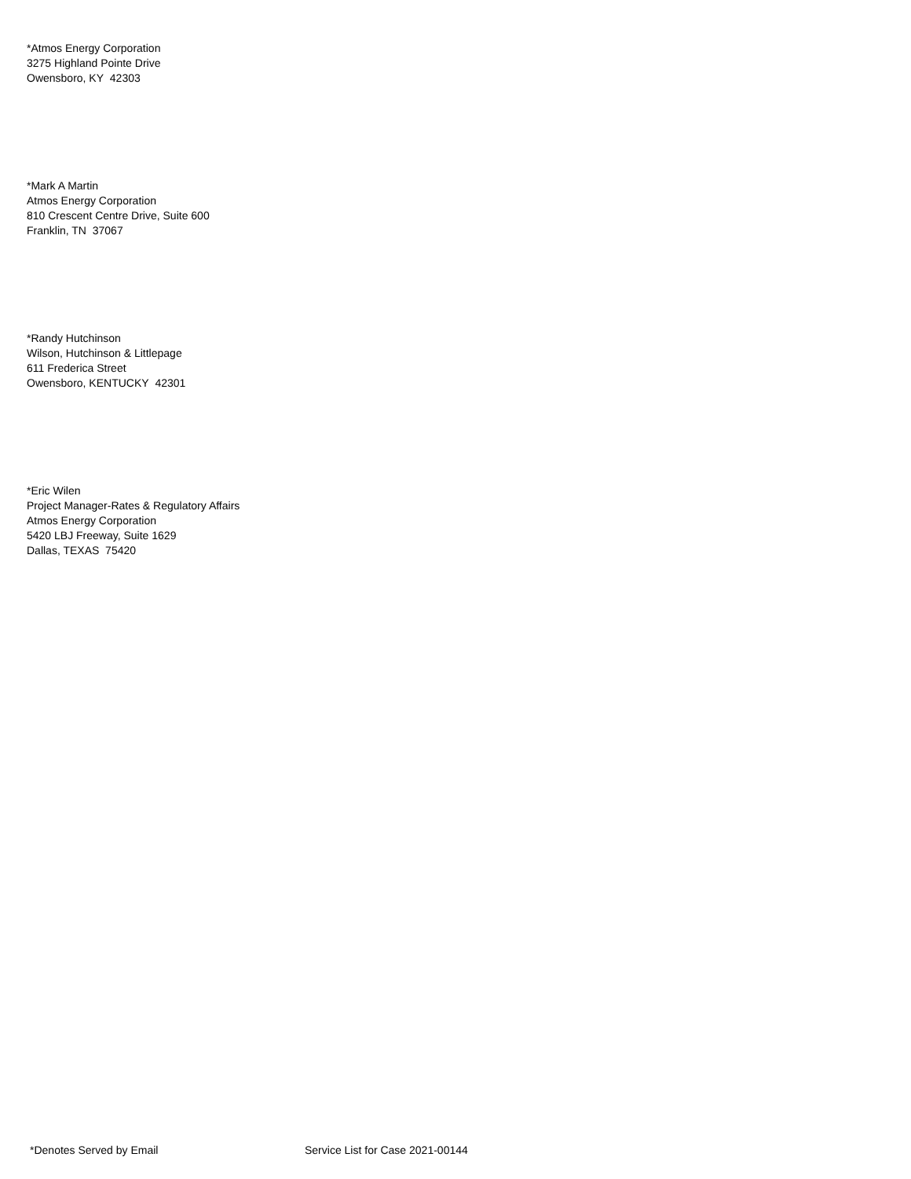*Atmos Energy Corporation
3275 Highland Pointe Drive
Owensboro, KY 42303
*Mark A Martin
Atmos Energy Corporation
810 Crescent Centre Drive, Suite 600
Franklin, TN 37067
*Randy Hutchinson
Wilson, Hutchinson & Littlepage
611 Frederica Street
Owensboro, KENTUCKY 42301
*Eric Wilen
Project Manager-Rates & Regulatory Affairs
Atmos Energy Corporation
5420 LBJ Freeway, Suite 1629
Dallas, TEXAS 75420
*Denotes Served by Email Service List for Case 2021-00144